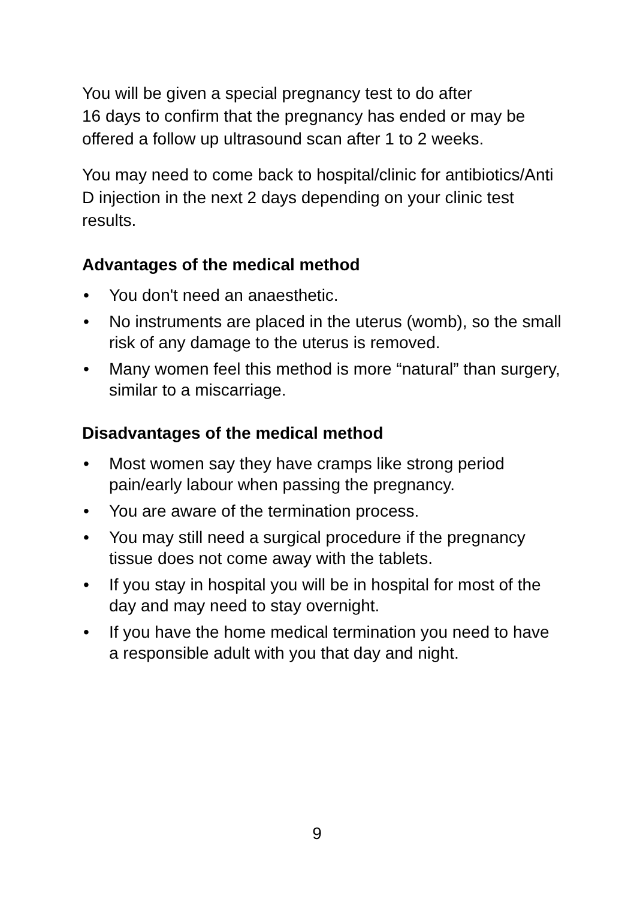You will be given a special pregnancy test to do after
16 days to confirm that the pregnancy has ended or may be offered a follow up ultrasound scan after 1 to 2 weeks.
You may need to come back to hospital/clinic for antibiotics/Anti D injection in the next 2 days depending on your clinic test results.
Advantages of the medical method
• You don't need an anaesthetic.
• No instruments are placed in the uterus (womb), so the small risk of any damage to the uterus is removed.
• Many women feel this method is more “natural” than surgery, similar to a miscarriage.
Disadvantages of the medical method
• Most women say they have cramps like strong period pain/early labour when passing the pregnancy.
• You are aware of the termination process.
• You may still need a surgical procedure if the pregnancy tissue does not come away with the tablets.
• If you stay in hospital you will be in hospital for most of the day and may need to stay overnight.
• If you have the home medical termination you need to have a responsible adult with you that day and night.
9